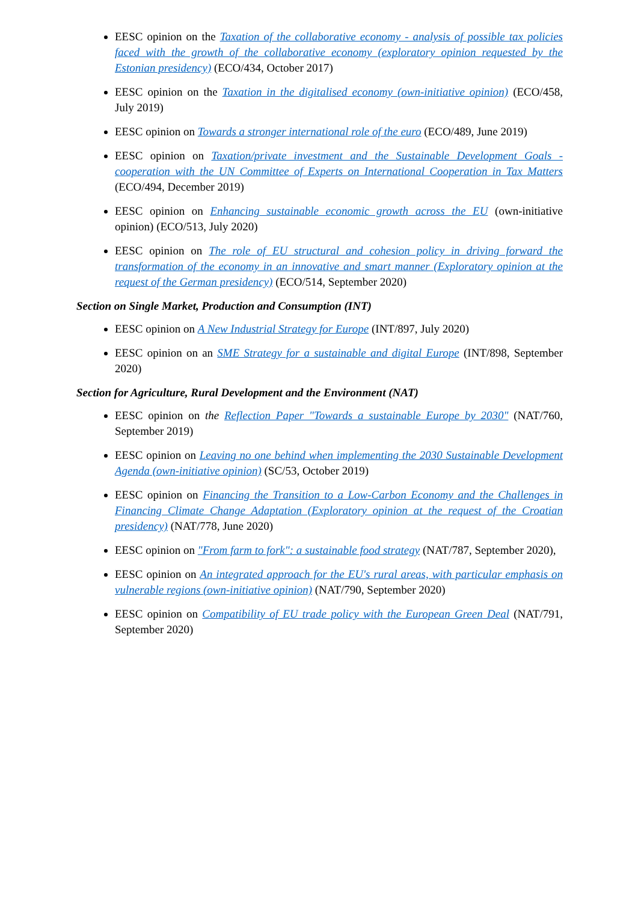EESC opinion on the Taxation of the collaborative economy - analysis of possible tax policies faced with the growth of the collaborative economy (exploratory opinion requested by the Estonian presidency) (ECO/434, October 2017)
EESC opinion on the Taxation in the digitalised economy (own-initiative opinion) (ECO/458, July 2019)
EESC opinion on Towards a stronger international role of the euro (ECO/489, June 2019)
EESC opinion on Taxation/private investment and the Sustainable Development Goals - cooperation with the UN Committee of Experts on International Cooperation in Tax Matters (ECO/494, December 2019)
EESC opinion on Enhancing sustainable economic growth across the EU (own-initiative opinion) (ECO/513, July 2020)
EESC opinion on The role of EU structural and cohesion policy in driving forward the transformation of the economy in an innovative and smart manner (Exploratory opinion at the request of the German presidency) (ECO/514, September 2020)
Section on Single Market, Production and Consumption (INT)
EESC opinion on A New Industrial Strategy for Europe (INT/897, July 2020)
EESC opinion on an SME Strategy for a sustainable and digital Europe (INT/898, September 2020)
Section for Agriculture, Rural Development and the Environment (NAT)
EESC opinion on the Reflection Paper "Towards a sustainable Europe by 2030" (NAT/760, September 2019)
EESC opinion on Leaving no one behind when implementing the 2030 Sustainable Development Agenda (own-initiative opinion) (SC/53, October 2019)
EESC opinion on Financing the Transition to a Low-Carbon Economy and the Challenges in Financing Climate Change Adaptation (Exploratory opinion at the request of the Croatian presidency) (NAT/778, June 2020)
EESC opinion on "From farm to fork": a sustainable food strategy (NAT/787, September 2020),
EESC opinion on An integrated approach for the EU's rural areas, with particular emphasis on vulnerable regions (own-initiative opinion) (NAT/790, September 2020)
EESC opinion on Compatibility of EU trade policy with the European Green Deal (NAT/791, September 2020)